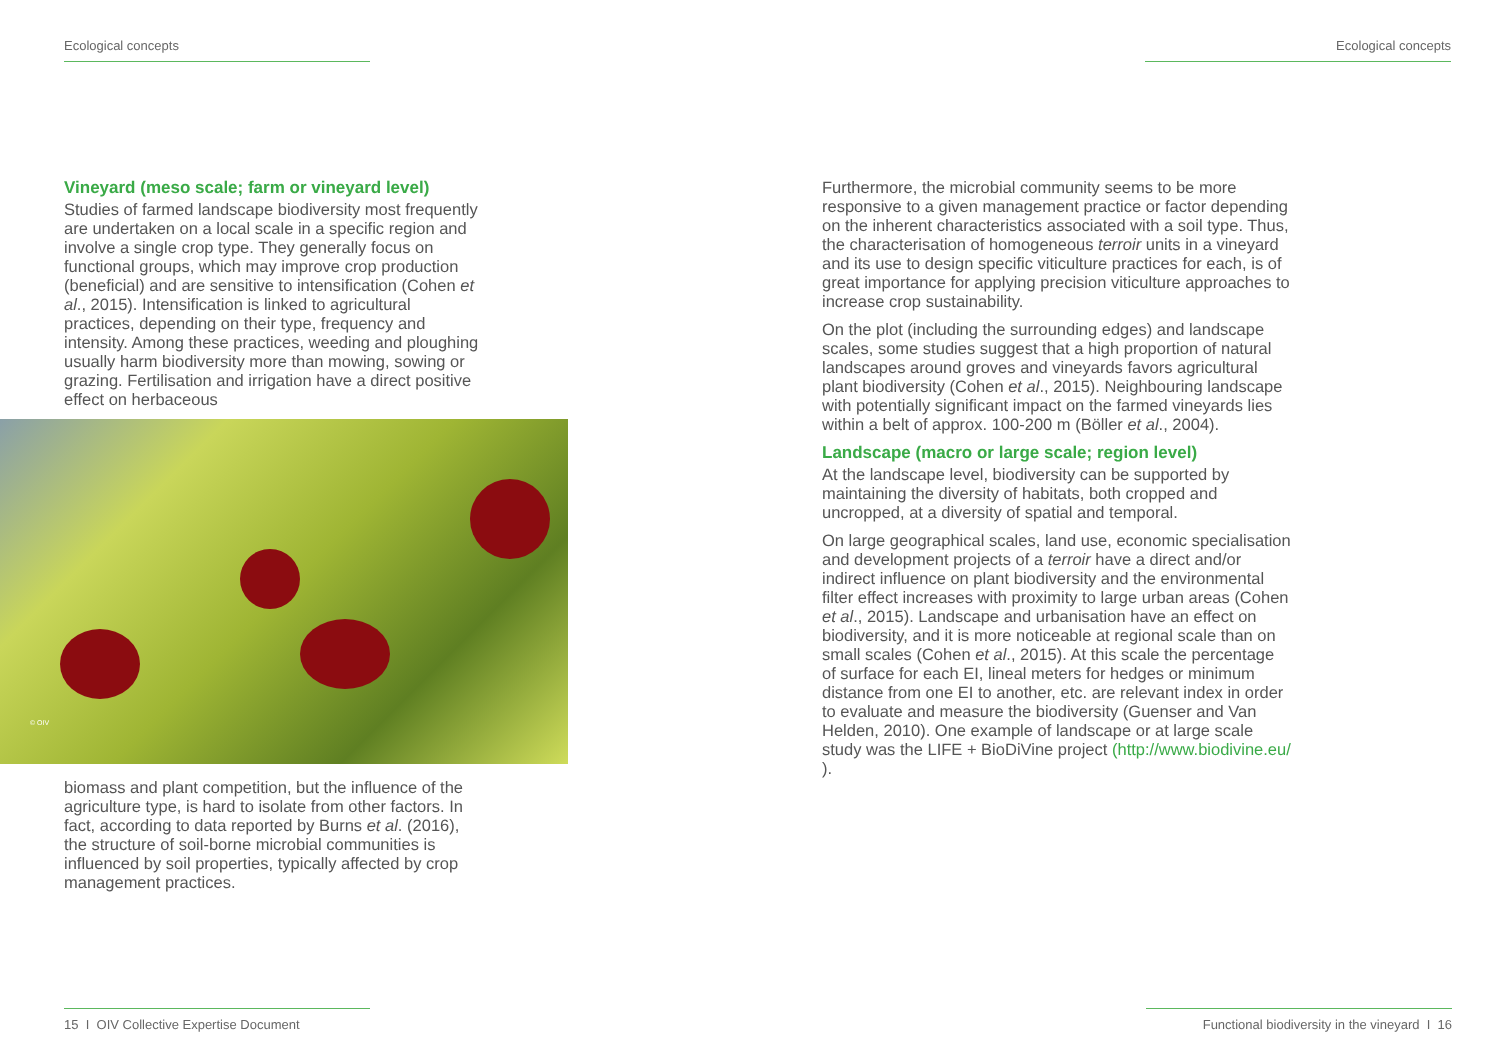Ecological concepts
Vineyard (meso scale; farm or vineyard level)
Studies of farmed landscape biodiversity most frequently are undertaken on a local scale in a specific region and involve a single crop type. They generally focus on functional groups, which may improve crop production (beneficial) and are sensitive to intensification (Cohen et al., 2015). Intensification is linked to agricultural practices, depending on their type, frequency and intensity. Among these practices, weeding and ploughing usually harm biodiversity more than mowing, sowing or grazing. Fertilisation and irrigation have a direct positive effect on herbaceous
© OIV
biomass and plant competition, but the influence of the agriculture type, is hard to isolate from other factors. In fact, according to data reported by Burns et al. (2016), the structure of soil-borne microbial communities is influenced by soil properties, typically affected by crop management practices.
15 I OIV Collective Expertise Document
Ecological concepts
Furthermore, the microbial community seems to be more responsive to a given management practice or factor depending on the inherent characteristics associated with a soil type. Thus, the characterisation of homogeneous terroir units in a vineyard and its use to design specific viticulture practices for each, is of great importance for applying precision viticulture approaches to increase crop sustainability.
On the plot (including the surrounding edges) and landscape scales, some studies suggest that a high proportion of natural landscapes around groves and vineyards favors agricultural plant biodiversity (Cohen et al., 2015). Neighbouring landscape with potentially significant impact on the farmed vineyards lies within a belt of approx. 100-200 m (Böller et al., 2004).
Landscape (macro or large scale; region level)
At the landscape level, biodiversity can be supported by maintaining the diversity of habitats, both cropped and uncropped, at a diversity of spatial and temporal.
On large geographical scales, land use, economic specialisation and development projects of a terroir have a direct and/or indirect influence on plant biodiversity and the environmental filter effect increases with proximity to large urban areas (Cohen et al., 2015). Landscape and urbanisation have an effect on biodiversity, and it is more noticeable at regional scale than on small scales (Cohen et al., 2015). At this scale the percentage of surface for each EI, lineal meters for hedges or minimum distance from one EI to another, etc. are relevant index in order to evaluate and measure the biodiversity (Guenser and Van Helden, 2010). One example of landscape or at large scale study was the LIFE + BioDiVine project (http://www.biodivine.eu/ ).
Functional biodiversity in the vineyard I 16